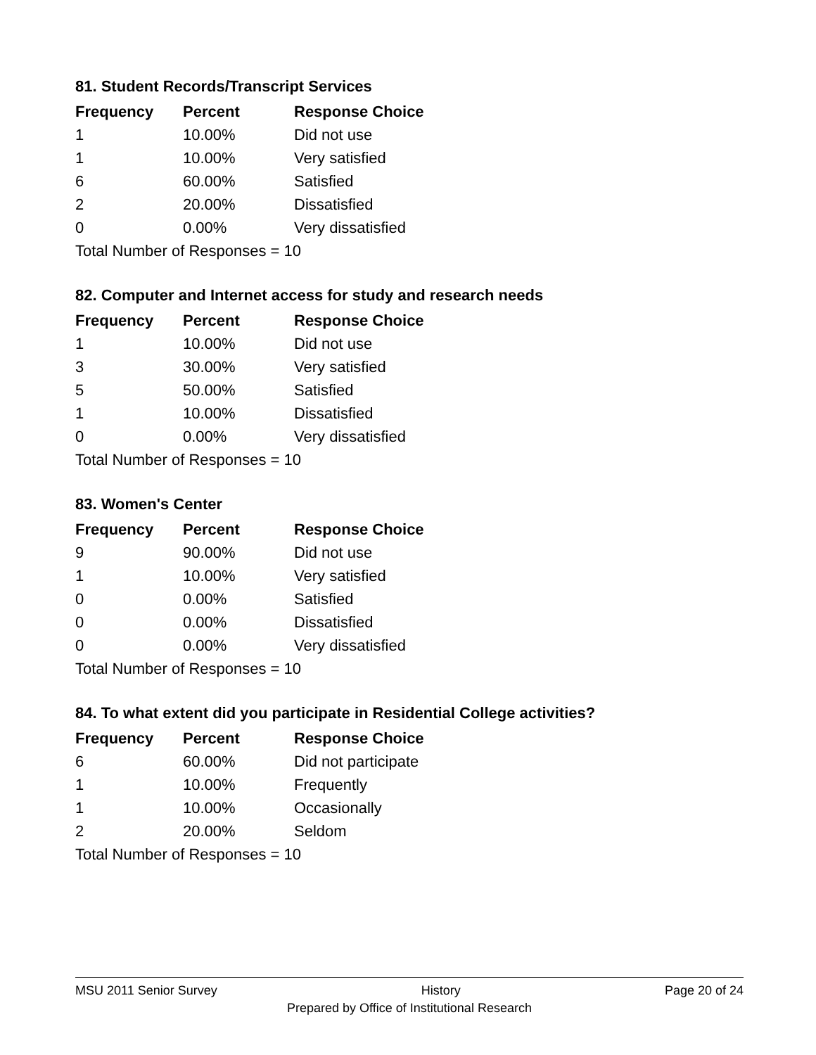81. Student Records/Transcript Services
| Frequency | Percent | Response Choice |
| --- | --- | --- |
| 1 | 10.00% | Did not use |
| 1 | 10.00% | Very satisfied |
| 6 | 60.00% | Satisfied |
| 2 | 20.00% | Dissatisfied |
| 0 | 0.00% | Very dissatisfied |
| Total Number of Responses = 10 | | |
82. Computer and Internet access for study and research needs
| Frequency | Percent | Response Choice |
| --- | --- | --- |
| 1 | 10.00% | Did not use |
| 3 | 30.00% | Very satisfied |
| 5 | 50.00% | Satisfied |
| 1 | 10.00% | Dissatisfied |
| 0 | 0.00% | Very dissatisfied |
| Total Number of Responses = 10 | | |
83. Women's Center
| Frequency | Percent | Response Choice |
| --- | --- | --- |
| 9 | 90.00% | Did not use |
| 1 | 10.00% | Very satisfied |
| 0 | 0.00% | Satisfied |
| 0 | 0.00% | Dissatisfied |
| 0 | 0.00% | Very dissatisfied |
| Total Number of Responses = 10 | | |
84. To what extent did you participate in Residential College activities?
| Frequency | Percent | Response Choice |
| --- | --- | --- |
| 6 | 60.00% | Did not participate |
| 1 | 10.00% | Frequently |
| 1 | 10.00% | Occasionally |
| 2 | 20.00% | Seldom |
| Total Number of Responses = 10 | | |
MSU 2011 Senior Survey History Page 20 of 24
Prepared by Office of Institutional Research